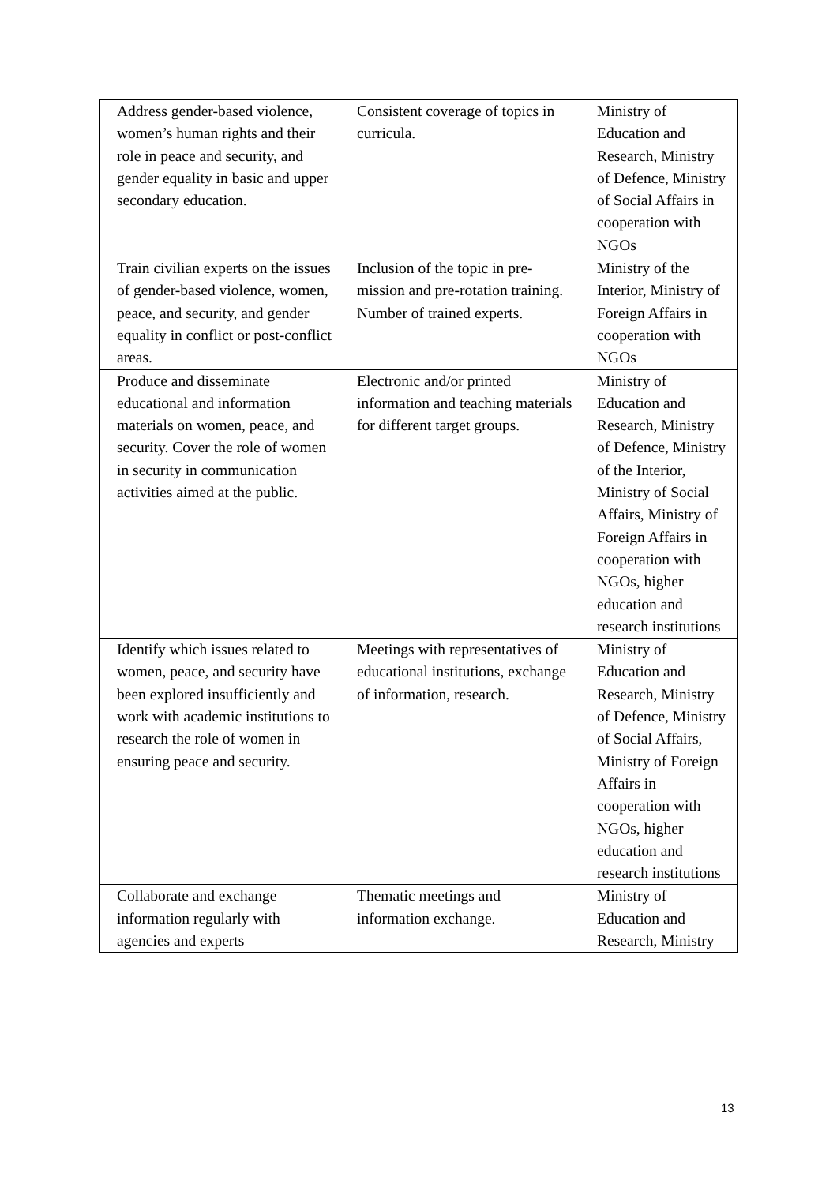| Address gender-based violence, women’s human rights and their role in peace and security, and gender equality in basic and upper secondary education. | Consistent coverage of topics in curricula. | Ministry of Education and Research, Ministry of Defence, Ministry of Social Affairs in cooperation with NGOs |
| Train civilian experts on the issues of gender-based violence, women, peace, and security, and gender equality in conflict or post-conflict areas. | Inclusion of the topic in pre-mission and pre-rotation training. Number of trained experts. | Ministry of the Interior, Ministry of Foreign Affairs in cooperation with NGOs |
| Produce and disseminate educational and information materials on women, peace, and security. Cover the role of women in security in communication activities aimed at the public. | Electronic and/or printed information and teaching materials for different target groups. | Ministry of Education and Research, Ministry of Defence, Ministry of the Interior, Ministry of Social Affairs, Ministry of Foreign Affairs in cooperation with NGOs, higher education and research institutions |
| Identify which issues related to women, peace, and security have been explored insufficiently and work with academic institutions to research the role of women in ensuring peace and security. | Meetings with representatives of educational institutions, exchange of information, research. | Ministry of Education and Research, Ministry of Defence, Ministry of Social Affairs, Ministry of Foreign Affairs in cooperation with NGOs, higher education and research institutions |
| Collaborate and exchange information regularly with agencies and experts | Thematic meetings and information exchange. | Ministry of Education and Research, Ministry |
13